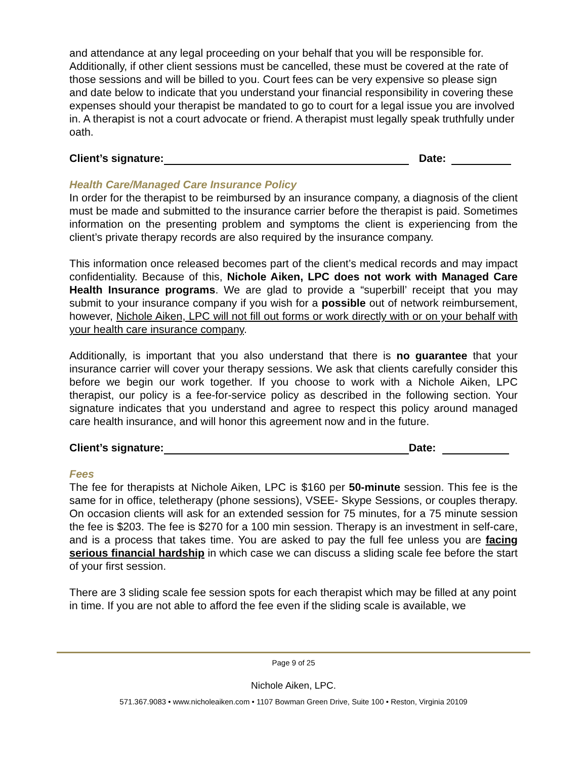and attendance at any legal proceeding on your behalf that you will be responsible for. Additionally, if other client sessions must be cancelled, these must be covered at the rate of those sessions and will be billed to you. Court fees can be very expensive so please sign and date below to indicate that you understand your financial responsibility in covering these expenses should your therapist be mandated to go to court for a legal issue you are involved in. A therapist is not a court advocate or friend. A therapist must legally speak truthfully under oath.
Client’s signature: Date:
Health Care/Managed Care Insurance Policy
In order for the therapist to be reimbursed by an insurance company, a diagnosis of the client must be made and submitted to the insurance carrier before the therapist is paid. Sometimes information on the presenting problem and symptoms the client is experiencing from the client’s private therapy records are also required by the insurance company.
This information once released becomes part of the client’s medical records and may impact confidentiality. Because of this, Nichole Aiken, LPC does not work with Managed Care Health Insurance programs. We are glad to provide a “superbill’ receipt that you may submit to your insurance company if you wish for a possible out of network reimbursement, however, Nichole Aiken, LPC will not fill out forms or work directly with or on your behalf with your health care insurance company.
Additionally, is important that you also understand that there is no guarantee that your insurance carrier will cover your therapy sessions. We ask that clients carefully consider this before we begin our work together. If you choose to work with a Nichole Aiken, LPC therapist, our policy is a fee-for-service policy as described in the following section. Your signature indicates that you understand and agree to respect this policy around managed care health insurance, and will honor this agreement now and in the future.
Client’s signature: Date:
Fees
The fee for therapists at Nichole Aiken, LPC is $160 per 50-minute session. This fee is the same for in office, teletherapy (phone sessions), VSEE- Skype Sessions, or couples therapy. On occasion clients will ask for an extended session for 75 minutes, for a 75 minute session the fee is $203. The fee is $270 for a 100 min session. Therapy is an investment in self-care, and is a process that takes time. You are asked to pay the full fee unless you are facing serious financial hardship in which case we can discuss a sliding scale fee before the start of your first session.
There are 3 sliding scale fee session spots for each therapist which may be filled at any point in time. If you are not able to afford the fee even if the sliding scale is available, we
Page 9 of 25
Nichole Aiken, LPC.
571.367.9083 • www.nicholeaiken.com • 1107 Bowman Green Drive, Suite 100 • Reston, Virginia 20109